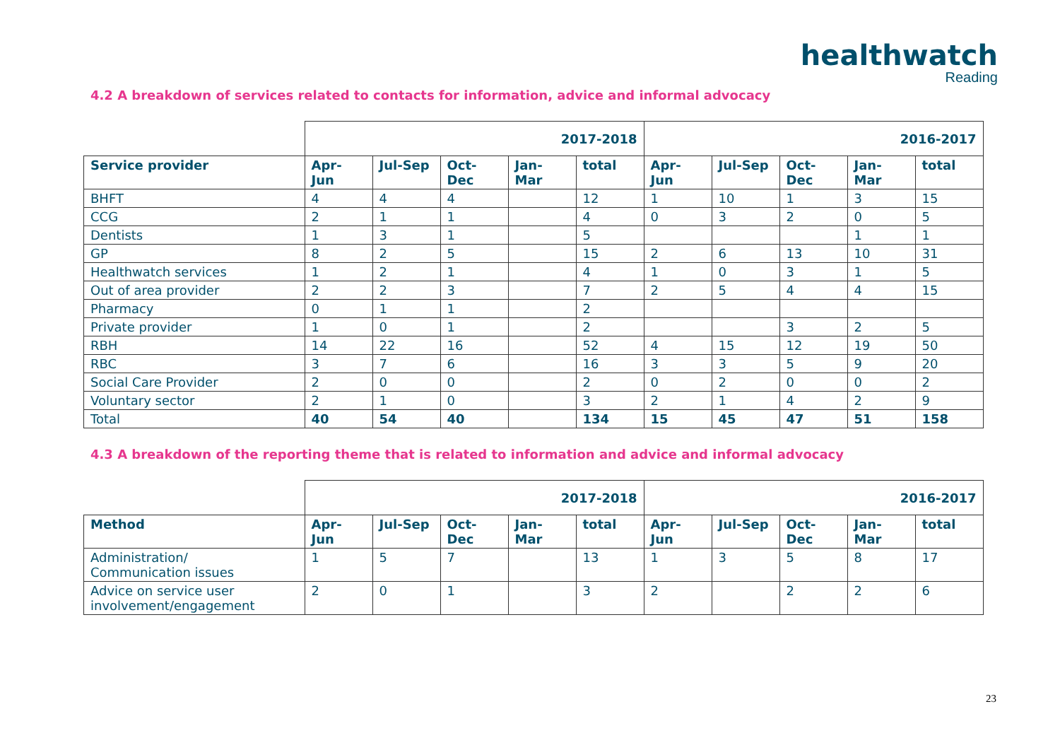healthwatch
Reading
4.2 A breakdown of services related to contacts for information, advice and informal advocacy
| | 2017-2018 | | | | | 2016-2017 | | | | |
| Service provider | Apr- Jun | Jul-Sep | Oct- Dec | Jan- Mar | total | Apr- Jun | Jul-Sep | Oct- Dec | Jan- Mar | total |
| BHFT | 4 | 4 | 4 | | 12 | 1 | 10 | 1 | 3 | 15 |
| CCG | 2 | 1 | 1 | | 4 | 0 | 3 | 2 | 0 | 5 |
| Dentists | 1 | 3 | 1 | | 5 | | | | 1 | 1 |
| GP | 8 | 2 | 5 | | 15 | 2 | 6 | 13 | 10 | 31 |
| Healthwatch services | 1 | 2 | 1 | | 4 | 1 | 0 | 3 | 1 | 5 |
| Out of area provider | 2 | 2 | 3 | | 7 | 2 | 5 | 4 | 4 | 15 |
| Pharmacy | 0 | 1 | 1 | | 2 | | | | | |
| Private provider | 1 | 0 | 1 | | 2 | | | 3 | 2 | 5 |
| RBH | 14 | 22 | 16 | | 52 | 4 | 15 | 12 | 19 | 50 |
| RBC | 3 | 7 | 6 | | 16 | 3 | 3 | 5 | 9 | 20 |
| Social Care Provider | 2 | 0 | 0 | | 2 | 0 | 2 | 0 | 0 | 2 |
| Voluntary sector | 2 | 1 | 0 | | 3 | 2 | 1 | 4 | 2 | 9 |
| Total | 40 | 54 | 40 | | 134 | 15 | 45 | 47 | 51 | 158 |
4.3 A breakdown of the reporting theme that is related to information and advice and informal advocacy
| | 2017-2018 | | | | | 2016-2017 | | | | |
| Method | Apr- Jun | Jul-Sep | Oct- Dec | Jan- Mar | total | Apr- Jun | Jul-Sep | Oct- Dec | Jan- Mar | total |
| Administration/ Communication issues | 1 | 5 | 7 | | 13 | 1 | 3 | 5 | 8 | 17 |
| Advice on service user involvement/engagement | 2 | 0 | 1 | | 3 | 2 | | 2 | 2 | 6 |
23